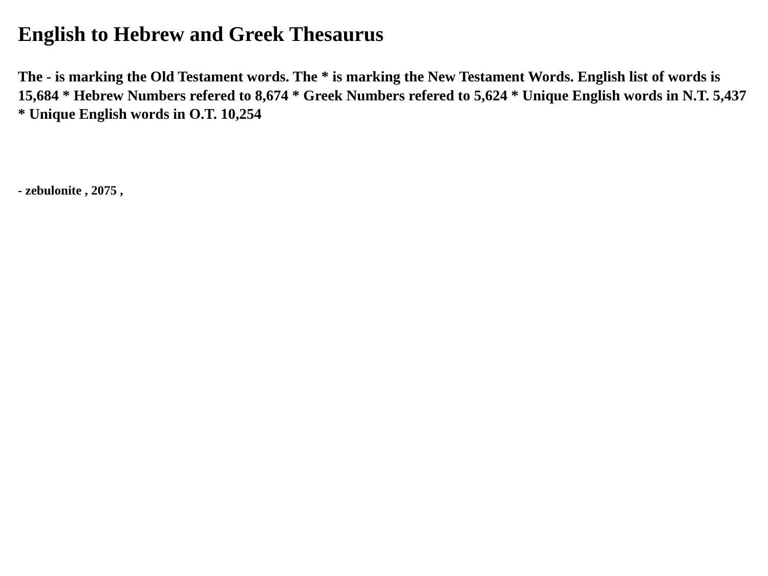English to Hebrew and Greek Thesaurus
The - is marking the Old Testament words. The * is marking the New Testament Words. English list of words is 15,684 * Hebrew Numbers refered to 8,674 * Greek Numbers refered to 5,624 * Unique English words in N.T. 5,437 * Unique English words in O.T. 10,254
- zebulonite , 2075 ,